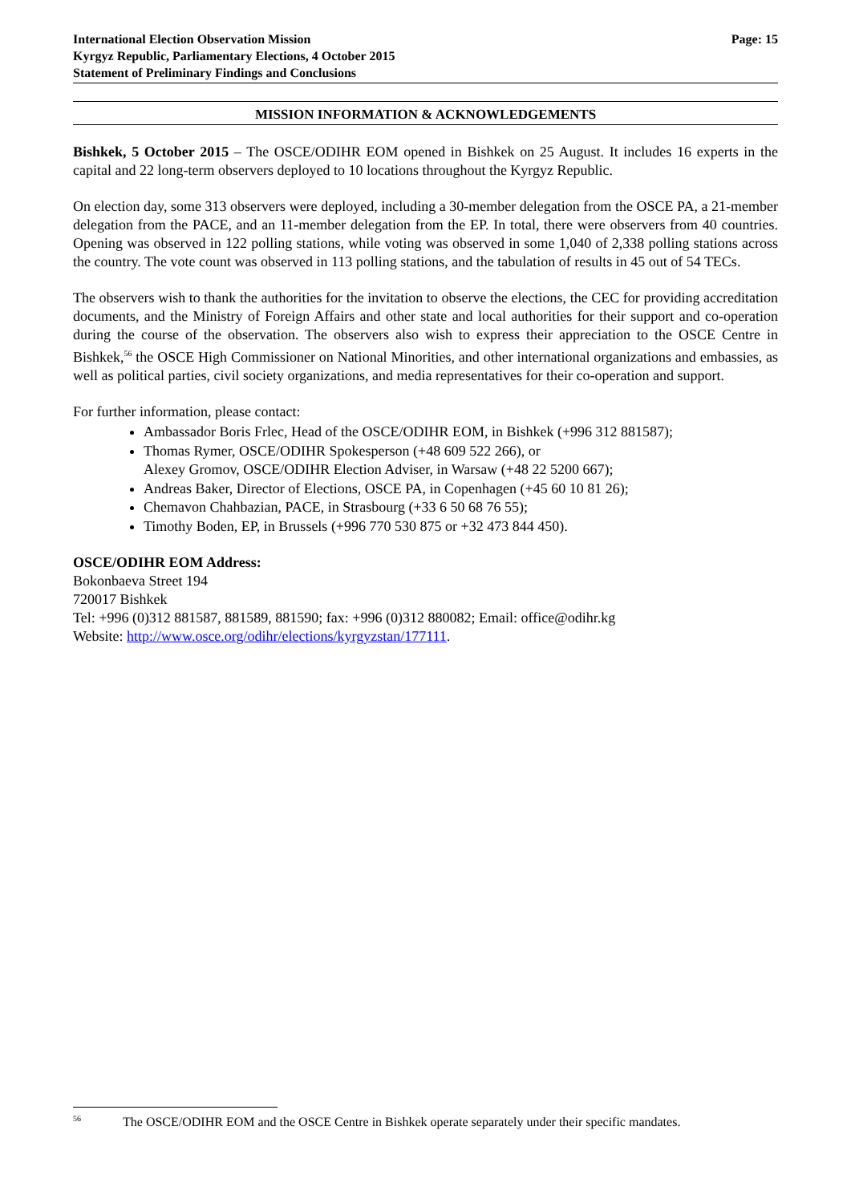International Election Observation Mission
Kyrgyz Republic, Parliamentary Elections, 4 October 2015
Statement of Preliminary Findings and Conclusions
Page: 15
MISSION INFORMATION & ACKNOWLEDGEMENTS
Bishkek, 5 October 2015 – The OSCE/ODIHR EOM opened in Bishkek on 25 August. It includes 16 experts in the capital and 22 long-term observers deployed to 10 locations throughout the Kyrgyz Republic.
On election day, some 313 observers were deployed, including a 30-member delegation from the OSCE PA, a 21-member delegation from the PACE, and an 11-member delegation from the EP. In total, there were observers from 40 countries. Opening was observed in 122 polling stations, while voting was observed in some 1,040 of 2,338 polling stations across the country. The vote count was observed in 113 polling stations, and the tabulation of results in 45 out of 54 TECs.
The observers wish to thank the authorities for the invitation to observe the elections, the CEC for providing accreditation documents, and the Ministry of Foreign Affairs and other state and local authorities for their support and co-operation during the course of the observation. The observers also wish to express their appreciation to the OSCE Centre in Bishkek,<sup>56</sup> the OSCE High Commissioner on National Minorities, and other international organizations and embassies, as well as political parties, civil society organizations, and media representatives for their co-operation and support.
For further information, please contact:
Ambassador Boris Frlec, Head of the OSCE/ODIHR EOM, in Bishkek (+996 312 881587);
Thomas Rymer, OSCE/ODIHR Spokesperson (+48 609 522 266), or
Alexey Gromov, OSCE/ODIHR Election Adviser, in Warsaw (+48 22 5200 667);
Andreas Baker, Director of Elections, OSCE PA, in Copenhagen (+45 60 10 81 26);
Chemavon Chahbazian, PACE, in Strasbourg (+33 6 50 68 76 55);
Timothy Boden, EP, in Brussels (+996 770 530 875 or +32 473 844 450).
OSCE/ODIHR EOM Address:
Bokonbaeva Street 194
720017 Bishkek
Tel: +996 (0)312 881587, 881589, 881590; fax: +996 (0)312 880082; Email: office@odihr.kg
Website: http://www.osce.org/odihr/elections/kyrgyzstan/177111.
<sup>56</sup> The OSCE/ODIHR EOM and the OSCE Centre in Bishkek operate separately under their specific mandates.